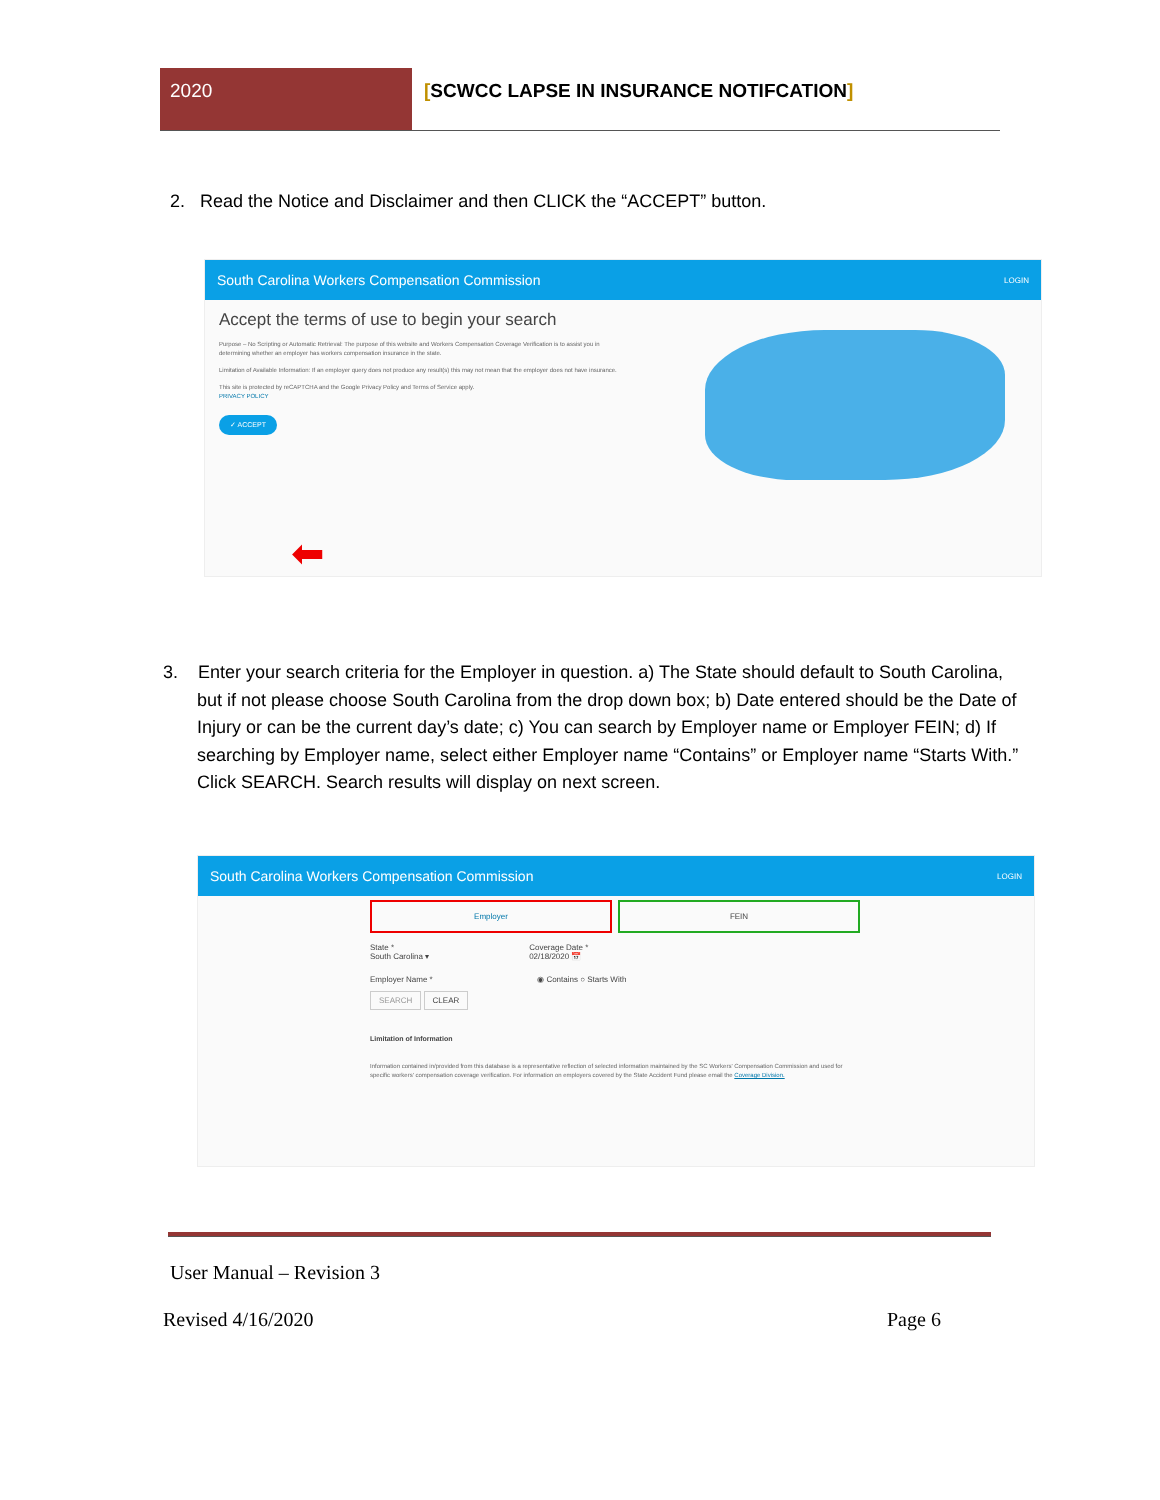2020 [SCWCC LAPSE IN INSURANCE NOTIFCATION]
2. Read the Notice and Disclaimer and then CLICK the “ACCEPT” button.
South Carolina Workers Compensation Commission LOGIN
Accept the terms of use to begin your search
Purpose – No Scripting or Automatic Retrieval: The purpose of this website and Workers Compensation Coverage Verification is to assist you in determining whether an employer has workers compensation insurance in the state.
Limitation of Available Information: If an employer query does not produce any result(s) this may not mean that the employer does not have insurance.
This site is protected by reCAPTCHA and the Google Privacy Policy and Terms of Service apply.
PRIVACY POLICY
✓ ACCEPT
⬅
3. Enter your search criteria for the Employer in question. a) The State should default to South Carolina, but if not please choose South Carolina from the drop down box; b) Date entered should be the Date of Injury or can be the current day’s date; c) You can search by Employer name or Employer FEIN; d) If searching by Employer name, select either Employer name “Contains” or Employer name “Starts With.” Click SEARCH. Search results will display on next screen.
South Carolina Workers Compensation Commission LOGIN
Employer FEIN
State *
South Carolina ▾
Coverage Date *
02/18/2020 📅
Employer Name * ◉ Contains ○ Starts With
SEARCH CLEAR
Limitation of Information
Information contained in/provided from this database is a representative reflection of selected information maintained by the SC Workers' Compensation Commission and used for specific workers' compensation coverage verification. For information on employers covered by the State Accident Fund please email the Coverage Division.
User Manual – Revision 3
Revised 4/16/2020 Page 6